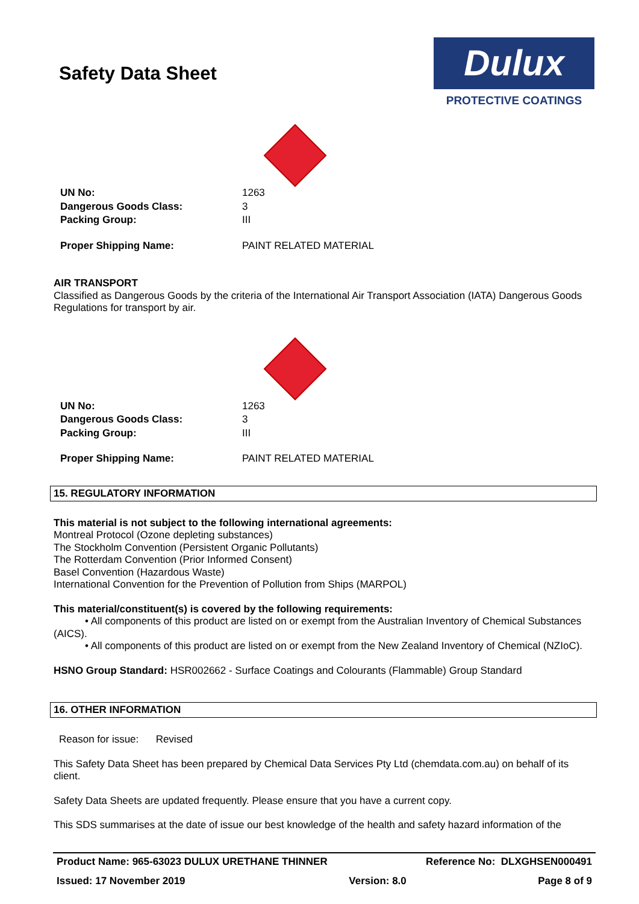Safety Data Sheet
Dulux
PROTECTIVE COATINGS
| UN No: | 1263 |
| Dangerous Goods Class: | 3 |
| Packing Group: | III |
| Proper Shipping Name: | PAINT RELATED MATERIAL |
AIR TRANSPORT
Classified as Dangerous Goods by the criteria of the International Air Transport Association (IATA) Dangerous Goods Regulations for transport by air.
| UN No: | 1263 |
| Dangerous Goods Class: | 3 |
| Packing Group: | III |
| Proper Shipping Name: | PAINT RELATED MATERIAL |
15. REGULATORY INFORMATION
This material is not subject to the following international agreements:
Montreal Protocol (Ozone depleting substances)
The Stockholm Convention (Persistent Organic Pollutants)
The Rotterdam Convention (Prior Informed Consent)
Basel Convention (Hazardous Waste)
International Convention for the Prevention of Pollution from Ships (MARPOL)
This material/constituent(s) is covered by the following requirements:
• All components of this product are listed on or exempt from the Australian Inventory of Chemical Substances (AICS).
• All components of this product are listed on or exempt from the New Zealand Inventory of Chemical (NZIoC).
HSNO Group Standard: HSR002662 - Surface Coatings and Colourants (Flammable) Group Standard
16. OTHER INFORMATION
Reason for issue: Revised
This Safety Data Sheet has been prepared by Chemical Data Services Pty Ltd (chemdata.com.au) on behalf of its client.
Safety Data Sheets are updated frequently. Please ensure that you have a current copy.
This SDS summarises at the date of issue our best knowledge of the health and safety hazard information of the
| Product Name: 965-63023 DULUX URETHANE THINNER | | Reference No: DLXGHSEN000491 |
| Issued: 17 November 2019 | Version: 8.0 | Page 8 of 9 |